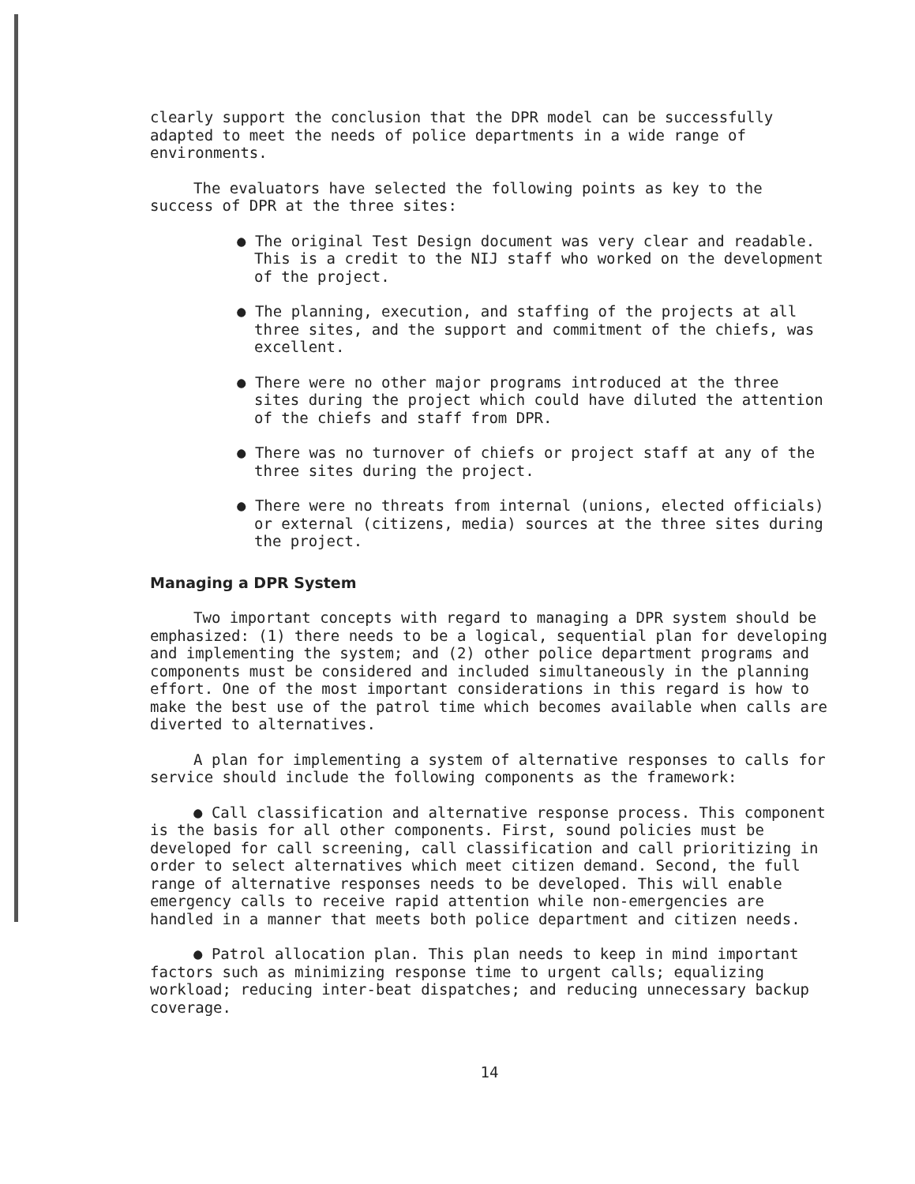clearly support the conclusion that the DPR model can be successfully adapted to meet the needs of police departments in a wide range of environments.
The evaluators have selected the following points as key to the success of DPR at the three sites:
● The original Test Design document was very clear and readable. This is a credit to the NIJ staff who worked on the development of the project.
● The planning, execution, and staffing of the projects at all three sites, and the support and commitment of the chiefs, was excellent.
● There were no other major programs introduced at the three sites during the project which could have diluted the attention of the chiefs and staff from DPR.
● There was no turnover of chiefs or project staff at any of the three sites during the project.
● There were no threats from internal (unions, elected officials) or external (citizens, media) sources at the three sites during the project.
Managing a DPR System
Two important concepts with regard to managing a DPR system should be emphasized: (1) there needs to be a logical, sequential plan for developing and implementing the system; and (2) other police department programs and components must be considered and included simultaneously in the planning effort. One of the most important considerations in this regard is how to make the best use of the patrol time which becomes available when calls are diverted to alternatives.
A plan for implementing a system of alternative responses to calls for service should include the following components as the framework:
● Call classification and alternative response process. This component is the basis for all other components. First, sound policies must be developed for call screening, call classification and call prioritizing in order to select alternatives which meet citizen demand. Second, the full range of alternative responses needs to be developed. This will enable emergency calls to receive rapid attention while non-emergencies are handled in a manner that meets both police department and citizen needs.
● Patrol allocation plan. This plan needs to keep in mind important factors such as minimizing response time to urgent calls; equalizing workload; reducing inter-beat dispatches; and reducing unnecessary backup coverage.
14